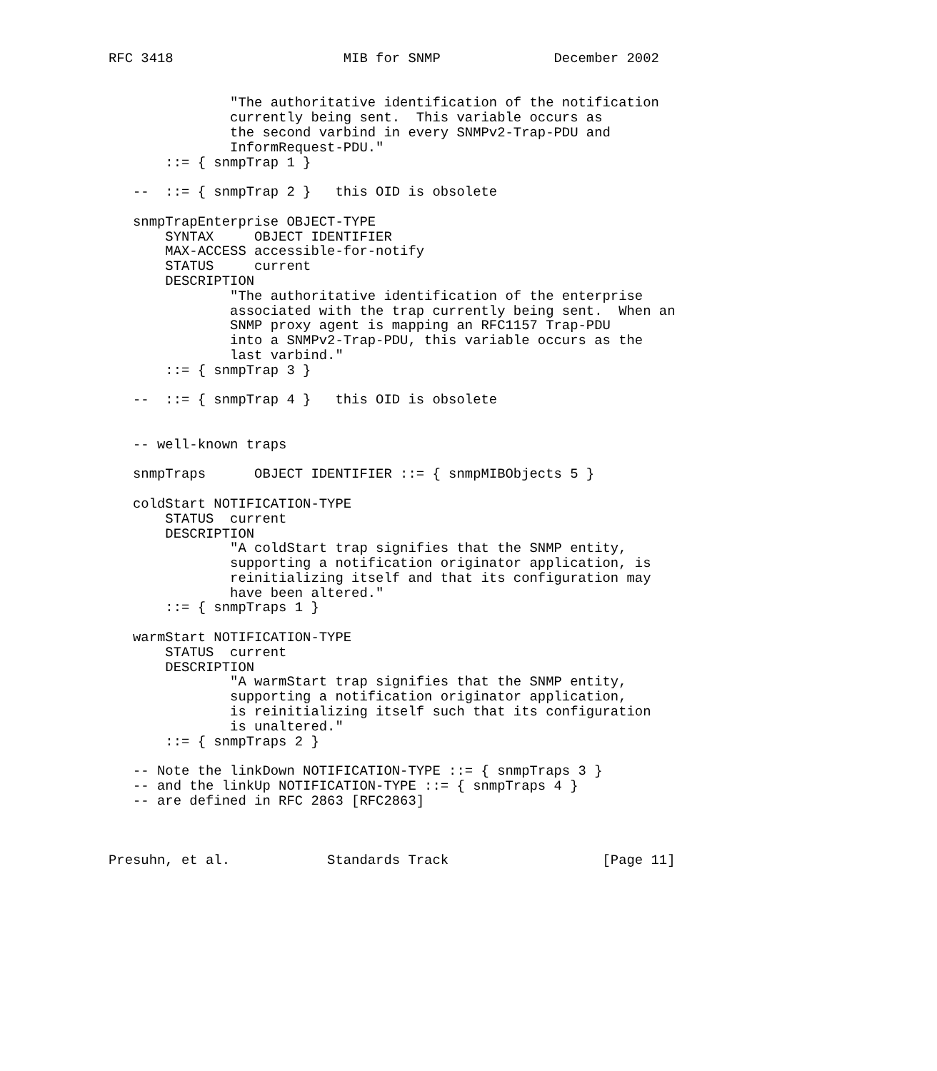RFC 3418                     MIB for SNMP              December 2002


               "The authoritative identification of the notification
               currently being sent.  This variable occurs as
               the second varbind in every SNMPv2-Trap-PDU and
               InformRequest-PDU."
       ::= { snmpTrap 1 }

   --  ::= { snmpTrap 2 }   this OID is obsolete

   snmpTrapEnterprise OBJECT-TYPE
       SYNTAX     OBJECT IDENTIFIER
       MAX-ACCESS accessible-for-notify
       STATUS     current
       DESCRIPTION
               "The authoritative identification of the enterprise
               associated with the trap currently being sent.  When an
               SNMP proxy agent is mapping an RFC1157 Trap-PDU
               into a SNMPv2-Trap-PDU, this variable occurs as the
               last varbind."
       ::= { snmpTrap 3 }

   --  ::= { snmpTrap 4 }   this OID is obsolete


   -- well-known traps

   snmpTraps      OBJECT IDENTIFIER ::= { snmpMIBObjects 5 }

   coldStart NOTIFICATION-TYPE
       STATUS  current
       DESCRIPTION
               "A coldStart trap signifies that the SNMP entity,
               supporting a notification originator application, is
               reinitializing itself and that its configuration may
               have been altered."
       ::= { snmpTraps 1 }

   warmStart NOTIFICATION-TYPE
       STATUS  current
       DESCRIPTION
               "A warmStart trap signifies that the SNMP entity,
               supporting a notification originator application,
               is reinitializing itself such that its configuration
               is unaltered."
       ::= { snmpTraps 2 }

   -- Note the linkDown NOTIFICATION-TYPE ::= { snmpTraps 3 }
   -- and the linkUp NOTIFICATION-TYPE ::= { snmpTraps 4 }
   -- are defined in RFC 2863 [RFC2863]



Presuhn, et al.            Standards Track                   [Page 11]